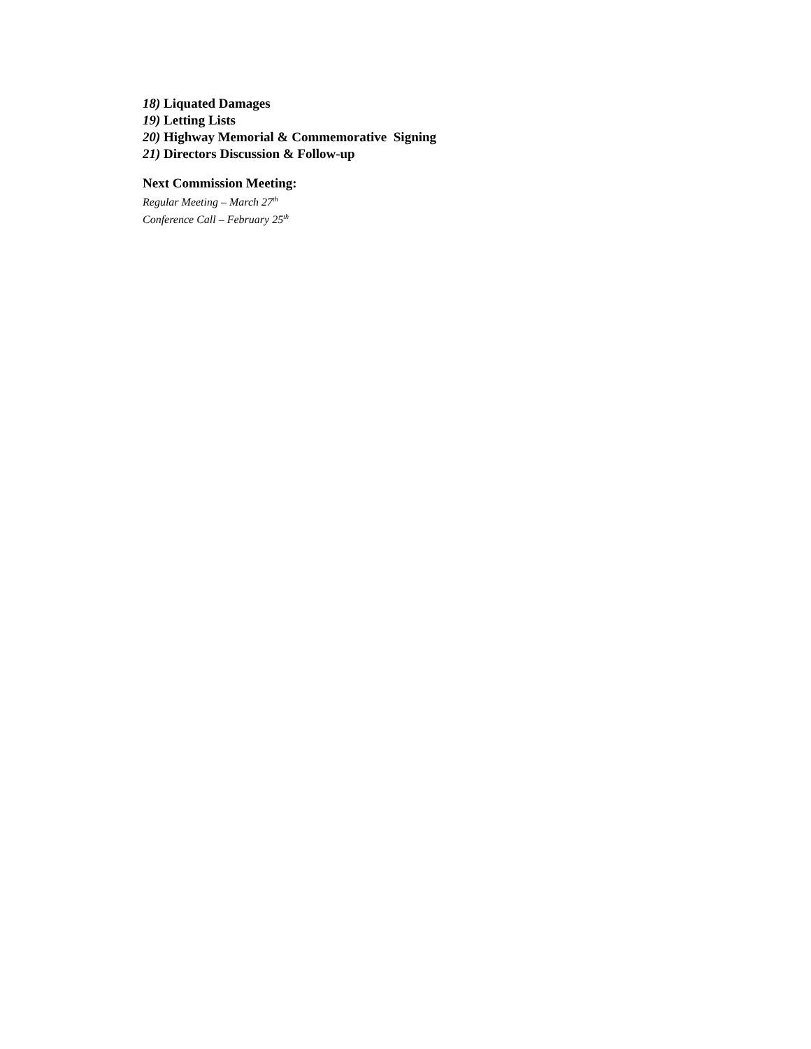18) Liquated Damages
19) Letting Lists
20) Highway Memorial & Commemorative Signing
21) Directors Discussion & Follow-up
Next Commission Meeting:
Regular Meeting – March 27<sup>th</sup>
Conference Call – February 25<sup>th</sup>